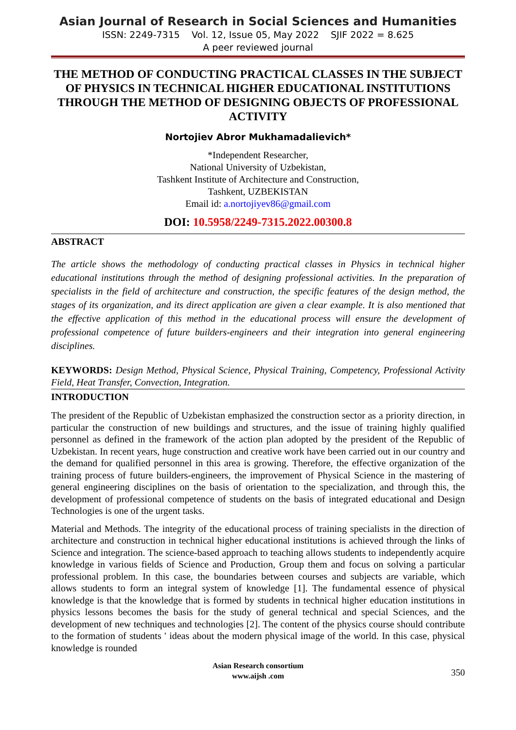Asian Journal of Research in Social Sciences and Humanities
ISSN: 2249-7315 Vol. 12, Issue 05, May 2022 SJIF 2022 = 8.625
A peer reviewed journal
THE METHOD OF CONDUCTING PRACTICAL CLASSES IN THE SUBJECT OF PHYSICS IN TECHNICAL HIGHER EDUCATIONAL INSTITUTIONS THROUGH THE METHOD OF DESIGNING OBJECTS OF PROFESSIONAL ACTIVITY
Nortojiev Abror Mukhamadalievich*
*Independent Researcher,
National University of Uzbekistan,
Tashkent Institute of Architecture and Construction,
Tashkent, UZBEKISTAN
Email id: a.nortojiyev86@gmail.com
DOI: 10.5958/2249-7315.2022.00300.8
ABSTRACT
The article shows the methodology of conducting practical classes in Physics in technical higher educational institutions through the method of designing professional activities. In the preparation of specialists in the field of architecture and construction, the specific features of the design method, the stages of its organization, and its direct application are given a clear example. It is also mentioned that the effective application of this method in the educational process will ensure the development of professional competence of future builders-engineers and their integration into general engineering disciplines.
KEYWORDS: Design Method, Physical Science, Physical Training, Competency, Professional Activity Field, Heat Transfer, Convection, Integration.
INTRODUCTION
The president of the Republic of Uzbekistan emphasized the construction sector as a priority direction, in particular the construction of new buildings and structures, and the issue of training highly qualified personnel as defined in the framework of the action plan adopted by the president of the Republic of Uzbekistan. In recent years, huge construction and creative work have been carried out in our country and the demand for qualified personnel in this area is growing. Therefore, the effective organization of the training process of future builders-engineers, the improvement of Physical Science in the mastering of general engineering disciplines on the basis of orientation to the specialization, and through this, the development of professional competence of students on the basis of integrated educational and Design Technologies is one of the urgent tasks.
Material and Methods. The integrity of the educational process of training specialists in the direction of architecture and construction in technical higher educational institutions is achieved through the links of Science and integration. The science-based approach to teaching allows students to independently acquire knowledge in various fields of Science and Production, Group them and focus on solving a particular professional problem. In this case, the boundaries between courses and subjects are variable, which allows students to form an integral system of knowledge [1]. The fundamental essence of physical knowledge is that the knowledge that is formed by students in technical higher education institutions in physics lessons becomes the basis for the study of general technical and special Sciences, and the development of new techniques and technologies [2]. The content of the physics course should contribute to the formation of students ' ideas about the modern physical image of the world. In this case, physical knowledge is rounded
Asian Research consortium
www.aijsh .com
350